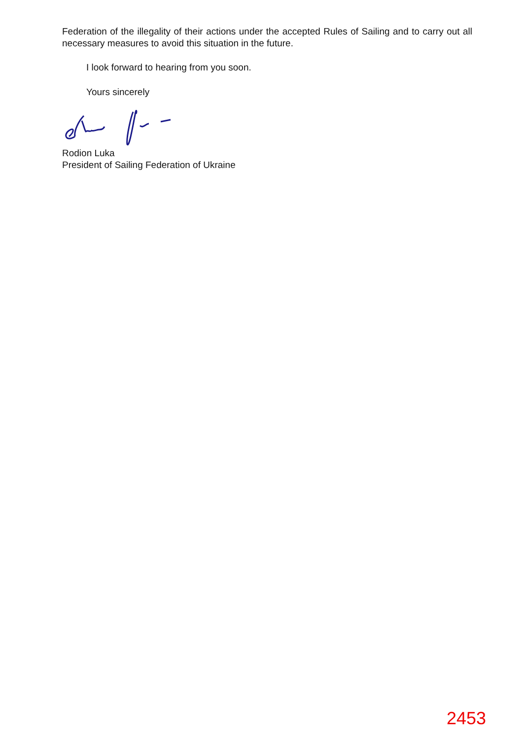Federation of the illegality of their actions under the accepted Rules of Sailing and to carry out all necessary measures to avoid this situation in the future.
I look forward to hearing from you soon.
Yours sincerely
Rodion Luka
President of Sailing Federation of Ukraine
2453